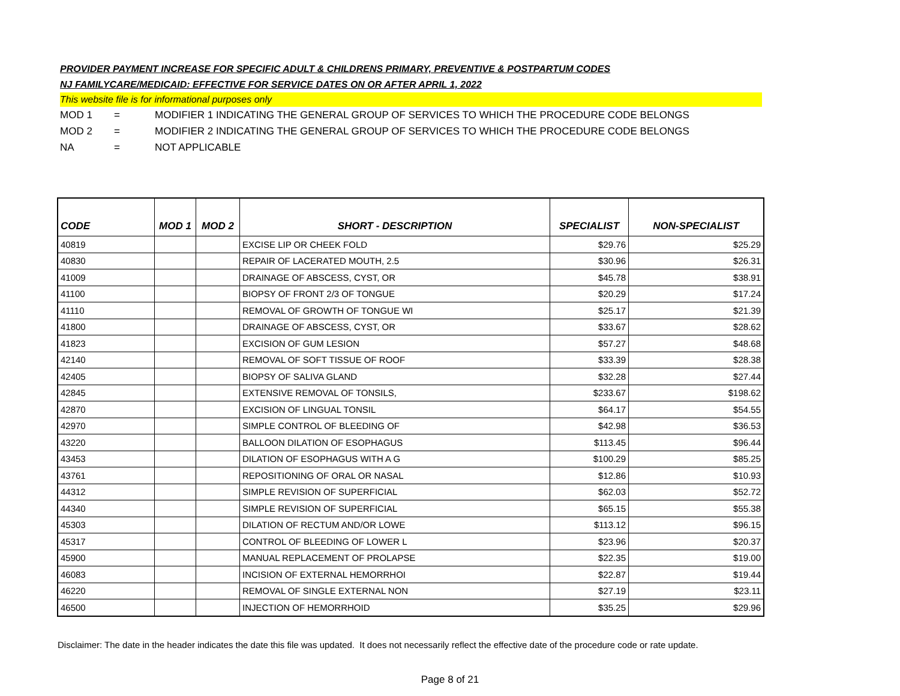PROVIDER PAYMENT INCREASE FOR SPECIFIC ADULT & CHILDRENS PRIMARY, PREVENTIVE & POSTPARTUM CODES
NJ FAMILYCARE/MEDICAID: EFFECTIVE FOR SERVICE DATES ON OR AFTER APRIL 1, 2022
This website file is for informational purposes only
MOD 1 = MODIFIER 1 INDICATING THE GENERAL GROUP OF SERVICES TO WHICH THE PROCEDURE CODE BELONGS
MOD 2 = MODIFIER 2 INDICATING THE GENERAL GROUP OF SERVICES TO WHICH THE PROCEDURE CODE BELONGS
NA = NOT APPLICABLE
| CODE | MOD 1 | MOD 2 | SHORT - DESCRIPTION | SPECIALIST | NON-SPECIALIST |
| --- | --- | --- | --- | --- | --- |
| 40819 | | | EXCISE LIP OR CHEEK FOLD | $29.76 | $25.29 |
| 40830 | | | REPAIR OF LACERATED MOUTH, 2.5 | $30.96 | $26.31 |
| 41009 | | | DRAINAGE OF ABSCESS, CYST, OR | $45.78 | $38.91 |
| 41100 | | | BIOPSY OF FRONT 2/3 OF TONGUE | $20.29 | $17.24 |
| 41110 | | | REMOVAL OF GROWTH OF TONGUE WI | $25.17 | $21.39 |
| 41800 | | | DRAINAGE OF ABSCESS, CYST, OR | $33.67 | $28.62 |
| 41823 | | | EXCISION OF GUM LESION | $57.27 | $48.68 |
| 42140 | | | REMOVAL OF SOFT TISSUE OF ROOF | $33.39 | $28.38 |
| 42405 | | | BIOPSY OF SALIVA GLAND | $32.28 | $27.44 |
| 42845 | | | EXTENSIVE REMOVAL OF TONSILS, | $233.67 | $198.62 |
| 42870 | | | EXCISION OF LINGUAL TONSIL | $64.17 | $54.55 |
| 42970 | | | SIMPLE CONTROL OF BLEEDING OF | $42.98 | $36.53 |
| 43220 | | | BALLOON DILATION OF ESOPHAGUS | $113.45 | $96.44 |
| 43453 | | | DILATION OF ESOPHAGUS WITH A G | $100.29 | $85.25 |
| 43761 | | | REPOSITIONING OF ORAL OR NASAL | $12.86 | $10.93 |
| 44312 | | | SIMPLE REVISION OF SUPERFICIAL | $62.03 | $52.72 |
| 44340 | | | SIMPLE REVISION OF SUPERFICIAL | $65.15 | $55.38 |
| 45303 | | | DILATION OF RECTUM AND/OR LOWE | $113.12 | $96.15 |
| 45317 | | | CONTROL OF BLEEDING OF LOWER L | $23.96 | $20.37 |
| 45900 | | | MANUAL REPLACEMENT OF PROLAPSE | $22.35 | $19.00 |
| 46083 | | | INCISION OF EXTERNAL HEMORRHOI | $22.87 | $19.44 |
| 46220 | | | REMOVAL OF SINGLE EXTERNAL NON | $27.19 | $23.11 |
| 46500 | | | INJECTION OF HEMORRHOID | $35.25 | $29.96 |
Disclaimer: The date in the header indicates the date this file was updated. It does not necessarily reflect the effective date of the procedure code or rate update.
Page 8 of 21